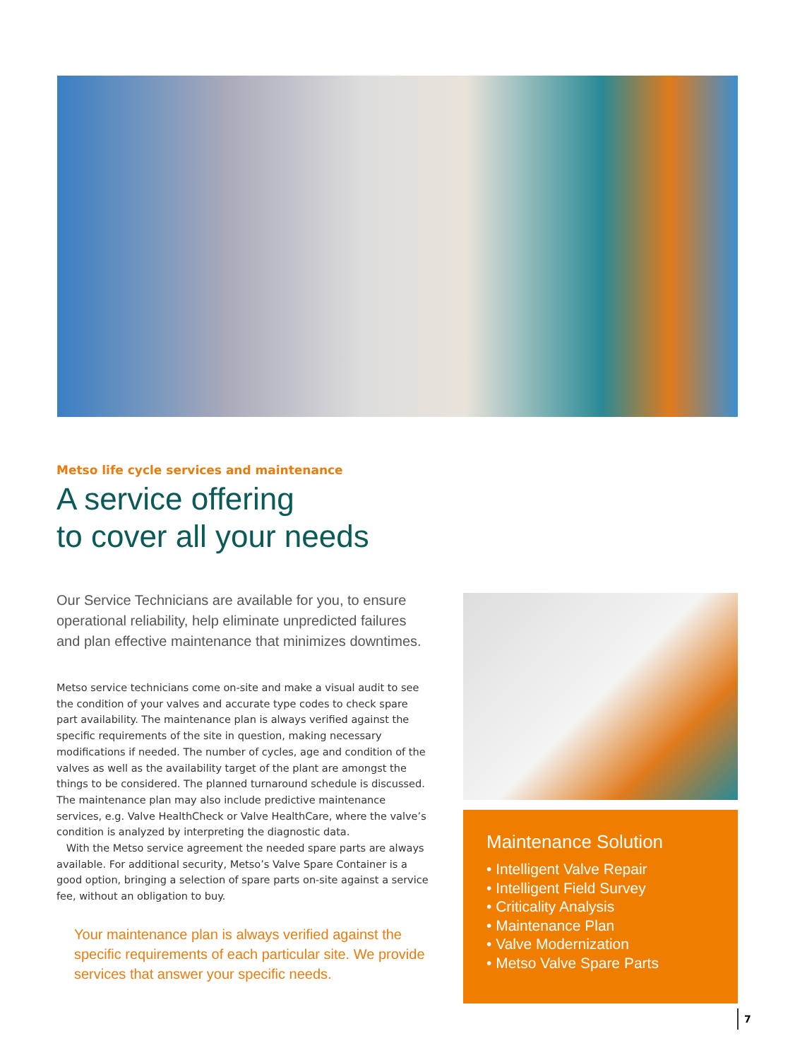Metso life cycle services and maintenance
A service offering
to cover all your needs
Our Service Technicians are available for you, to ensure operational reliability, help eliminate unpredicted failures and plan effective maintenance that minimizes downtimes.
Metso service technicians come on-site and make a visual audit to see the condition of your valves and accurate type codes to check spare part availability. The maintenance plan is always verified against the specific requirements of the site in question, making necessary modifications if needed. The number of cycles, age and condition of the valves as well as the availability target of the plant are amongst the things to be considered. The planned turnaround schedule is discussed. The maintenance plan may also include predictive maintenance services, e.g. Valve HealthCheck or Valve HealthCare, where the valve’s condition is analyzed by interpreting the diagnostic data.
With the Metso service agreement the needed spare parts are always available. For additional security, Metso’s Valve Spare Container is a good option, bringing a selection of spare parts on-site against a service fee, without an obligation to buy.
Your maintenance plan is always verified against the specific requirements of each particular site. We provide services that answer your specific needs.
Maintenance Solution
• Intelligent Valve Repair
• Intelligent Field Survey
• Criticality Analysis
• Maintenance Plan
• Valve Modernization
• Metso Valve Spare Parts
7